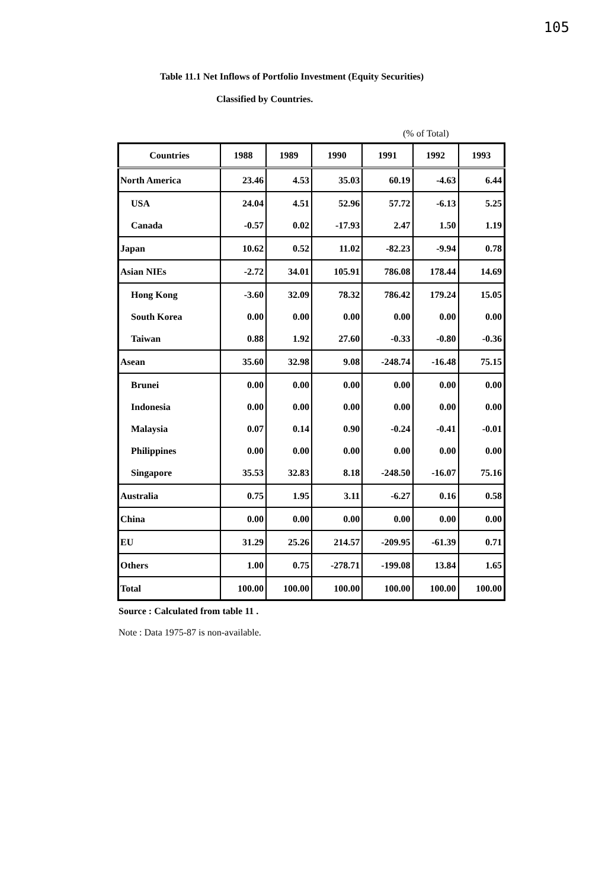105
Table 11.1 Net Inflows of Portfolio Investment (Equity Securities)
Classified by Countries.
(% of Total)
| Countries | 1988 | 1989 | 1990 | 1991 | 1992 | 1993 |
| --- | --- | --- | --- | --- | --- | --- |
| North America | 23.46 | 4.53 | 35.03 | 60.19 | -4.63 | 6.44 |
| USA | 24.04 | 4.51 | 52.96 | 57.72 | -6.13 | 5.25 |
| Canada | -0.57 | 0.02 | -17.93 | 2.47 | 1.50 | 1.19 |
| Japan | 10.62 | 0.52 | 11.02 | -82.23 | -9.94 | 0.78 |
| Asian NIEs | -2.72 | 34.01 | 105.91 | 786.08 | 178.44 | 14.69 |
| Hong Kong | -3.60 | 32.09 | 78.32 | 786.42 | 179.24 | 15.05 |
| South Korea | 0.00 | 0.00 | 0.00 | 0.00 | 0.00 | 0.00 |
| Taiwan | 0.88 | 1.92 | 27.60 | -0.33 | -0.80 | -0.36 |
| Asean | 35.60 | 32.98 | 9.08 | -248.74 | -16.48 | 75.15 |
| Brunei | 0.00 | 0.00 | 0.00 | 0.00 | 0.00 | 0.00 |
| Indonesia | 0.00 | 0.00 | 0.00 | 0.00 | 0.00 | 0.00 |
| Malaysia | 0.07 | 0.14 | 0.90 | -0.24 | -0.41 | -0.01 |
| Philippines | 0.00 | 0.00 | 0.00 | 0.00 | 0.00 | 0.00 |
| Singapore | 35.53 | 32.83 | 8.18 | -248.50 | -16.07 | 75.16 |
| Australia | 0.75 | 1.95 | 3.11 | -6.27 | 0.16 | 0.58 |
| China | 0.00 | 0.00 | 0.00 | 0.00 | 0.00 | 0.00 |
| EU | 31.29 | 25.26 | 214.57 | -209.95 | -61.39 | 0.71 |
| Others | 1.00 | 0.75 | -278.71 | -199.08 | 13.84 | 1.65 |
| Total | 100.00 | 100.00 | 100.00 | 100.00 | 100.00 | 100.00 |
Source : Calculated from table 11 .
Note : Data 1975-87 is non-available.